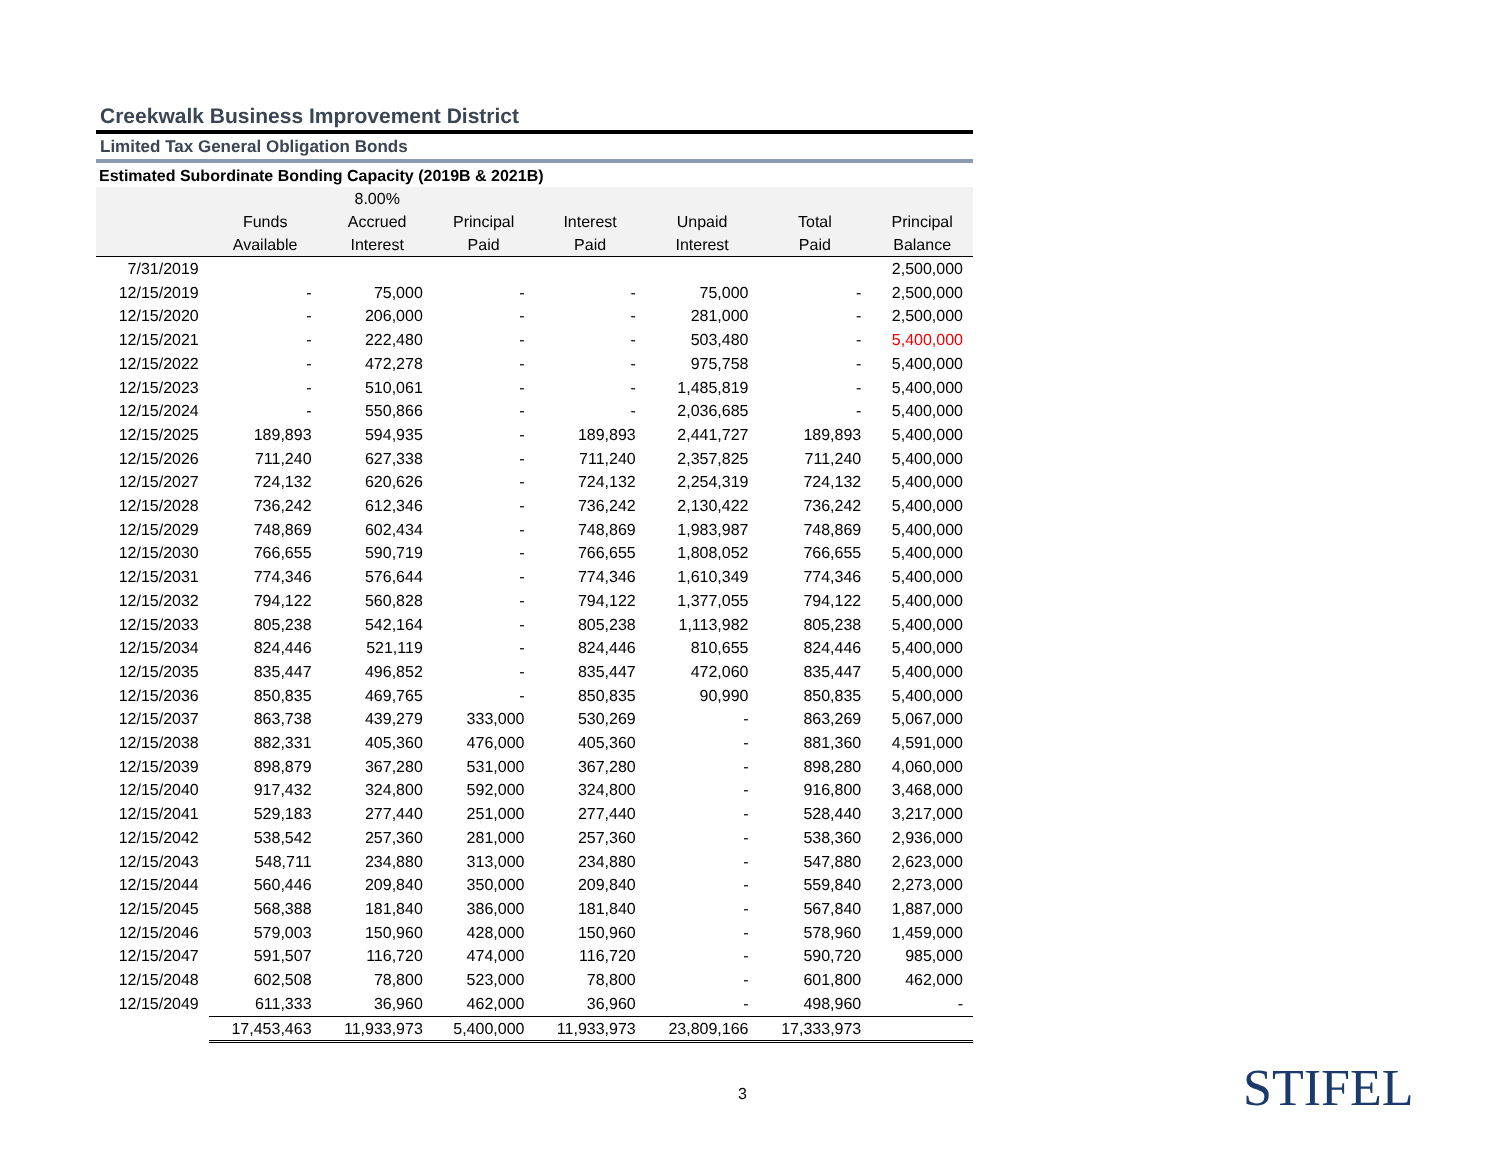Creekwalk Business Improvement District
Limited Tax General Obligation Bonds
Estimated Subordinate Bonding Capacity (2019B & 2021B)
| | Funds Available | 8.00% Accrued Interest | Principal Paid | Interest Paid | Unpaid Interest | Total Paid | Principal Balance |
| --- | --- | --- | --- | --- | --- | --- | --- |
| 7/31/2019 | | | | | | | 2,500,000 |
| 12/15/2019 | - | 75,000 | - | - | 75,000 | - | 2,500,000 |
| 12/15/2020 | - | 206,000 | - | - | 281,000 | - | 2,500,000 |
| 12/15/2021 | - | 222,480 | - | - | 503,480 | - | 5,400,000 |
| 12/15/2022 | - | 472,278 | - | - | 975,758 | - | 5,400,000 |
| 12/15/2023 | - | 510,061 | - | - | 1,485,819 | - | 5,400,000 |
| 12/15/2024 | - | 550,866 | - | - | 2,036,685 | - | 5,400,000 |
| 12/15/2025 | 189,893 | 594,935 | - | 189,893 | 2,441,727 | 189,893 | 5,400,000 |
| 12/15/2026 | 711,240 | 627,338 | - | 711,240 | 2,357,825 | 711,240 | 5,400,000 |
| 12/15/2027 | 724,132 | 620,626 | - | 724,132 | 2,254,319 | 724,132 | 5,400,000 |
| 12/15/2028 | 736,242 | 612,346 | - | 736,242 | 2,130,422 | 736,242 | 5,400,000 |
| 12/15/2029 | 748,869 | 602,434 | - | 748,869 | 1,983,987 | 748,869 | 5,400,000 |
| 12/15/2030 | 766,655 | 590,719 | - | 766,655 | 1,808,052 | 766,655 | 5,400,000 |
| 12/15/2031 | 774,346 | 576,644 | - | 774,346 | 1,610,349 | 774,346 | 5,400,000 |
| 12/15/2032 | 794,122 | 560,828 | - | 794,122 | 1,377,055 | 794,122 | 5,400,000 |
| 12/15/2033 | 805,238 | 542,164 | - | 805,238 | 1,113,982 | 805,238 | 5,400,000 |
| 12/15/2034 | 824,446 | 521,119 | - | 824,446 | 810,655 | 824,446 | 5,400,000 |
| 12/15/2035 | 835,447 | 496,852 | - | 835,447 | 472,060 | 835,447 | 5,400,000 |
| 12/15/2036 | 850,835 | 469,765 | - | 850,835 | 90,990 | 850,835 | 5,400,000 |
| 12/15/2037 | 863,738 | 439,279 | 333,000 | 530,269 | - | 863,269 | 5,067,000 |
| 12/15/2038 | 882,331 | 405,360 | 476,000 | 405,360 | - | 881,360 | 4,591,000 |
| 12/15/2039 | 898,879 | 367,280 | 531,000 | 367,280 | - | 898,280 | 4,060,000 |
| 12/15/2040 | 917,432 | 324,800 | 592,000 | 324,800 | - | 916,800 | 3,468,000 |
| 12/15/2041 | 529,183 | 277,440 | 251,000 | 277,440 | - | 528,440 | 3,217,000 |
| 12/15/2042 | 538,542 | 257,360 | 281,000 | 257,360 | - | 538,360 | 2,936,000 |
| 12/15/2043 | 548,711 | 234,880 | 313,000 | 234,880 | - | 547,880 | 2,623,000 |
| 12/15/2044 | 560,446 | 209,840 | 350,000 | 209,840 | - | 559,840 | 2,273,000 |
| 12/15/2045 | 568,388 | 181,840 | 386,000 | 181,840 | - | 567,840 | 1,887,000 |
| 12/15/2046 | 579,003 | 150,960 | 428,000 | 150,960 | - | 578,960 | 1,459,000 |
| 12/15/2047 | 591,507 | 116,720 | 474,000 | 116,720 | - | 590,720 | 985,000 |
| 12/15/2048 | 602,508 | 78,800 | 523,000 | 78,800 | - | 601,800 | 462,000 |
| 12/15/2049 | 611,333 | 36,960 | 462,000 | 36,960 | - | 498,960 | - |
| | 17,453,463 | 11,933,973 | 5,400,000 | 11,933,973 | 23,809,166 | 17,333,973 | |
3 STIFEL